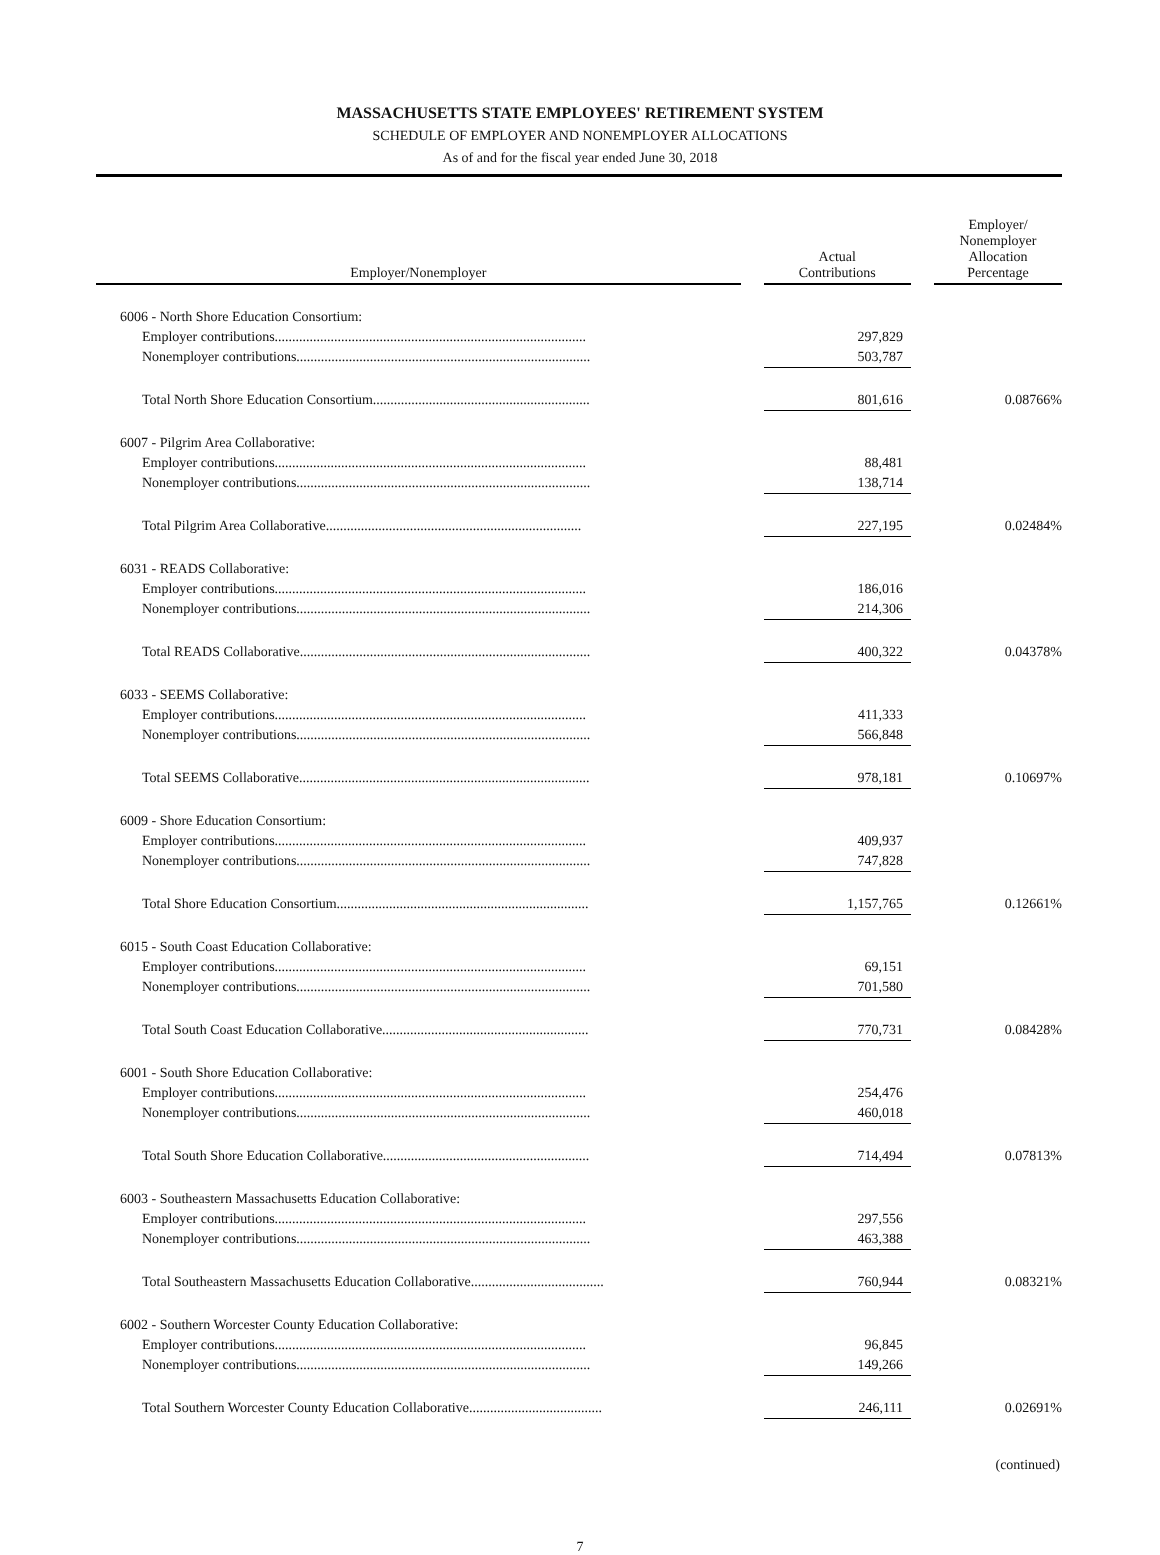MASSACHUSETTS STATE EMPLOYEES' RETIREMENT SYSTEM
SCHEDULE OF EMPLOYER AND NONEMPLOYER ALLOCATIONS
As of and for the fiscal year ended June 30, 2018
| Employer/Nonemployer | | Actual Contributions | | Employer/ Nonemployer Allocation Percentage |
| --- | --- | --- | --- | --- |
| 6006 - North Shore Education Consortium: | | | | |
| Employer contributions......................................................................................... | | 297,829 | | |
| Nonemployer contributions.................................................................................... | | 503,787 | | |
| Total North Shore Education Consortium.............................................................. | | 801,616 | | 0.08766% |
| 6007 - Pilgrim Area Collaborative: | | | | |
| Employer contributions......................................................................................... | | 88,481 | | |
| Nonemployer contributions.................................................................................... | | 138,714 | | |
| Total Pilgrim Area Collaborative......................................................................... | | 227,195 | | 0.02484% |
| 6031 - READS Collaborative: | | | | |
| Employer contributions......................................................................................... | | 186,016 | | |
| Nonemployer contributions.................................................................................... | | 214,306 | | |
| Total READS Collaborative................................................................................... | | 400,322 | | 0.04378% |
| 6033 - SEEMS Collaborative: | | | | |
| Employer contributions......................................................................................... | | 411,333 | | |
| Nonemployer contributions.................................................................................... | | 566,848 | | |
| Total SEEMS Collaborative................................................................................... | | 978,181 | | 0.10697% |
| 6009 - Shore Education Consortium: | | | | |
| Employer contributions......................................................................................... | | 409,937 | | |
| Nonemployer contributions.................................................................................... | | 747,828 | | |
| Total Shore Education Consortium........................................................................ | | 1,157,765 | | 0.12661% |
| 6015 - South Coast Education Collaborative: | | | | |
| Employer contributions......................................................................................... | | 69,151 | | |
| Nonemployer contributions.................................................................................... | | 701,580 | | |
| Total South Coast Education Collaborative........................................................... | | 770,731 | | 0.08428% |
| 6001 - South Shore Education Collaborative: | | | | |
| Employer contributions......................................................................................... | | 254,476 | | |
| Nonemployer contributions.................................................................................... | | 460,018 | | |
| Total South Shore Education Collaborative........................................................... | | 714,494 | | 0.07813% |
| 6003 - Southeastern Massachusetts Education Collaborative: | | | | |
| Employer contributions......................................................................................... | | 297,556 | | |
| Nonemployer contributions.................................................................................... | | 463,388 | | |
| Total Southeastern Massachusetts Education Collaborative...................................... | | 760,944 | | 0.08321% |
| 6002 - Southern Worcester County Education Collaborative: | | | | |
| Employer contributions......................................................................................... | | 96,845 | | |
| Nonemployer contributions.................................................................................... | | 149,266 | | |
| Total Southern Worcester County Education Collaborative...................................... | | 246,111 | | 0.02691% |
(continued)
7